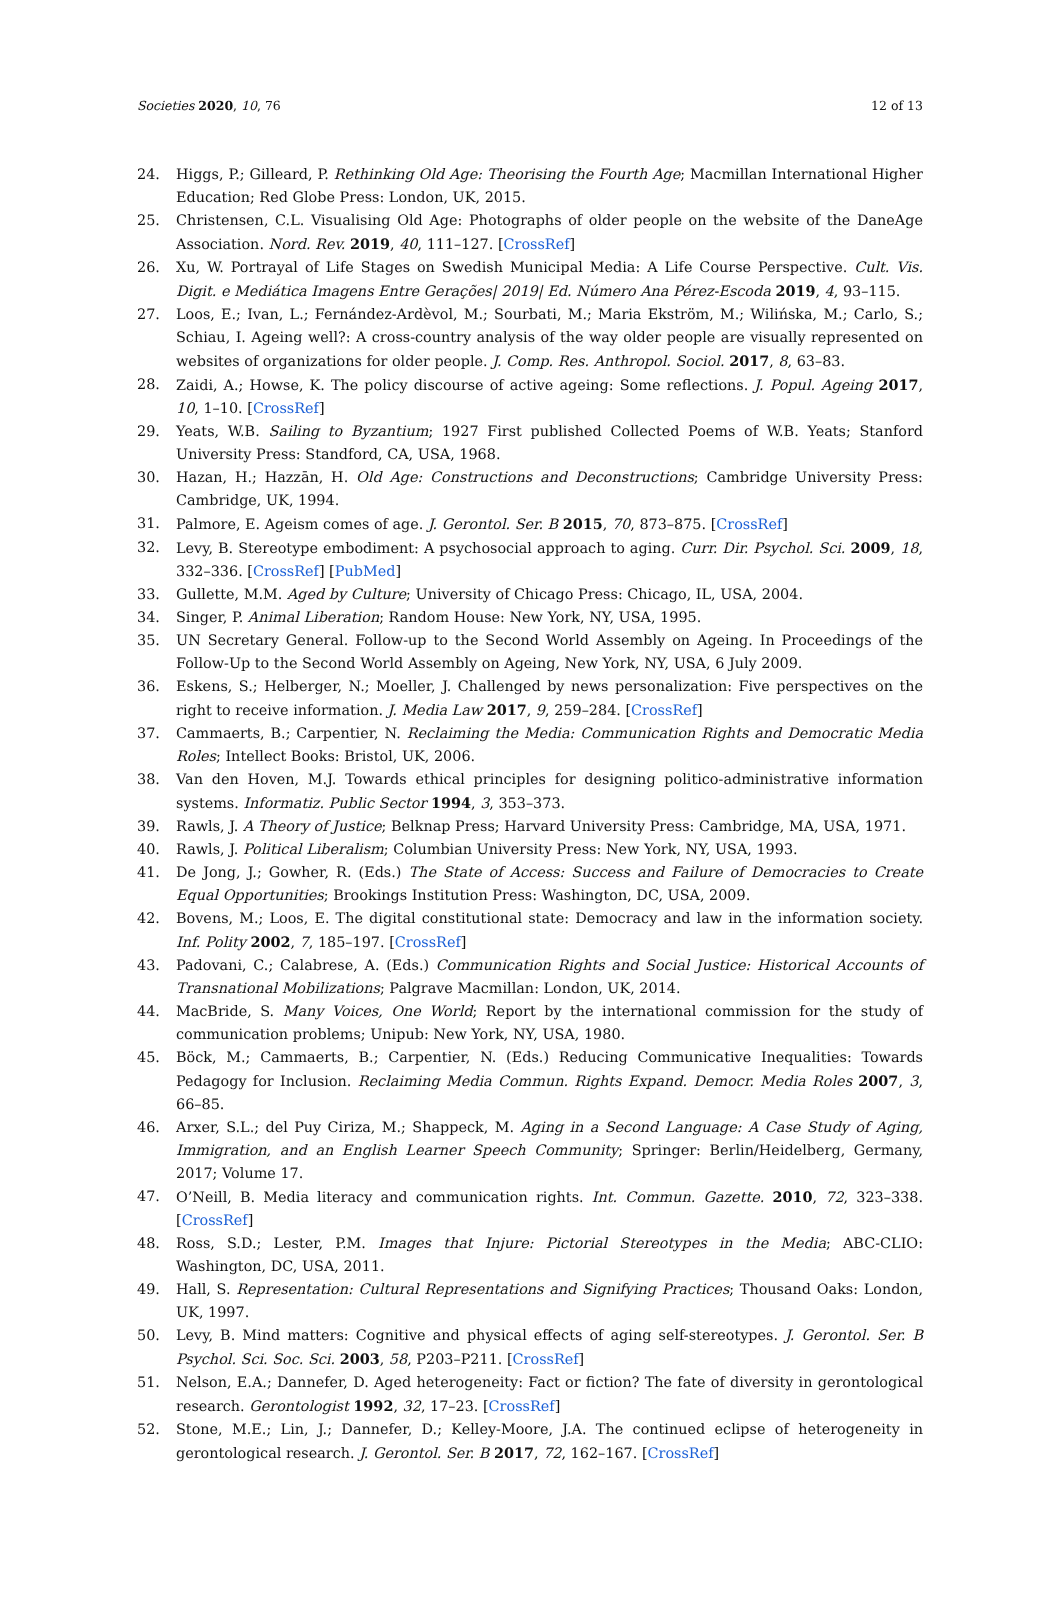Societies 2020, 10, 76 12 of 13
24. Higgs, P.; Gilleard, P. Rethinking Old Age: Theorising the Fourth Age; Macmillan International Higher Education; Red Globe Press: London, UK, 2015.
25. Christensen, C.L. Visualising Old Age: Photographs of older people on the website of the DaneAge Association. Nord. Rev. 2019, 40, 111–127. [CrossRef]
26. Xu, W. Portrayal of Life Stages on Swedish Municipal Media: A Life Course Perspective. Cult. Vis. Digit. e Mediática Imagens Entre Gerações| 2019| Ed. Número Ana Pérez-Escoda 2019, 4, 93–115.
27. Loos, E.; Ivan, L.; Fernández-Ardèvol, M.; Sourbati, M.; Maria Ekström, M.; Wilińska, M.; Carlo, S.; Schiau, I. Ageing well?: A cross-country analysis of the way older people are visually represented on websites of organizations for older people. J. Comp. Res. Anthropol. Sociol. 2017, 8, 63–83.
28. Zaidi, A.; Howse, K. The policy discourse of active ageing: Some reflections. J. Popul. Ageing 2017, 10, 1–10. [CrossRef]
29. Yeats, W.B. Sailing to Byzantium; 1927 First published Collected Poems of W.B. Yeats; Stanford University Press: Standford, CA, USA, 1968.
30. Hazan, H.; Hazzān, H. Old Age: Constructions and Deconstructions; Cambridge University Press: Cambridge, UK, 1994.
31. Palmore, E. Ageism comes of age. J. Gerontol. Ser. B 2015, 70, 873–875. [CrossRef]
32. Levy, B. Stereotype embodiment: A psychosocial approach to aging. Curr. Dir. Psychol. Sci. 2009, 18, 332–336. [CrossRef] [PubMed]
33. Gullette, M.M. Aged by Culture; University of Chicago Press: Chicago, IL, USA, 2004.
34. Singer, P. Animal Liberation; Random House: New York, NY, USA, 1995.
35. UN Secretary General. Follow-up to the Second World Assembly on Ageing. In Proceedings of the Follow-Up to the Second World Assembly on Ageing, New York, NY, USA, 6 July 2009.
36. Eskens, S.; Helberger, N.; Moeller, J. Challenged by news personalization: Five perspectives on the right to receive information. J. Media Law 2017, 9, 259–284. [CrossRef]
37. Cammaerts, B.; Carpentier, N. Reclaiming the Media: Communication Rights and Democratic Media Roles; Intellect Books: Bristol, UK, 2006.
38. Van den Hoven, M.J. Towards ethical principles for designing politico-administrative information systems. Informatiz. Public Sector 1994, 3, 353–373.
39. Rawls, J. A Theory of Justice; Belknap Press; Harvard University Press: Cambridge, MA, USA, 1971.
40. Rawls, J. Political Liberalism; Columbian University Press: New York, NY, USA, 1993.
41. De Jong, J.; Gowher, R. (Eds.) The State of Access: Success and Failure of Democracies to Create Equal Opportunities; Brookings Institution Press: Washington, DC, USA, 2009.
42. Bovens, M.; Loos, E. The digital constitutional state: Democracy and law in the information society. Inf. Polity 2002, 7, 185–197. [CrossRef]
43. Padovani, C.; Calabrese, A. (Eds.) Communication Rights and Social Justice: Historical Accounts of Transnational Mobilizations; Palgrave Macmillan: London, UK, 2014.
44. MacBride, S. Many Voices, One World; Report by the international commission for the study of communication problems; Unipub: New York, NY, USA, 1980.
45. Böck, M.; Cammaerts, B.; Carpentier, N. (Eds.) Reducing Communicative Inequalities: Towards Pedagogy for Inclusion. Reclaiming Media Commun. Rights Expand. Democr. Media Roles 2007, 3, 66–85.
46. Arxer, S.L.; del Puy Ciriza, M.; Shappeck, M. Aging in a Second Language: A Case Study of Aging, Immigration, and an English Learner Speech Community; Springer: Berlin/Heidelberg, Germany, 2017; Volume 17.
47. O’Neill, B. Media literacy and communication rights. Int. Commun. Gazette. 2010, 72, 323–338. [CrossRef]
48. Ross, S.D.; Lester, P.M. Images that Injure: Pictorial Stereotypes in the Media; ABC-CLIO: Washington, DC, USA, 2011.
49. Hall, S. Representation: Cultural Representations and Signifying Practices; Thousand Oaks: London, UK, 1997.
50. Levy, B. Mind matters: Cognitive and physical effects of aging self-stereotypes. J. Gerontol. Ser. B Psychol. Sci. Soc. Sci. 2003, 58, P203–P211. [CrossRef]
51. Nelson, E.A.; Dannefer, D. Aged heterogeneity: Fact or fiction? The fate of diversity in gerontological research. Gerontologist 1992, 32, 17–23. [CrossRef]
52. Stone, M.E.; Lin, J.; Dannefer, D.; Kelley-Moore, J.A. The continued eclipse of heterogeneity in gerontological research. J. Gerontol. Ser. B 2017, 72, 162–167. [CrossRef]